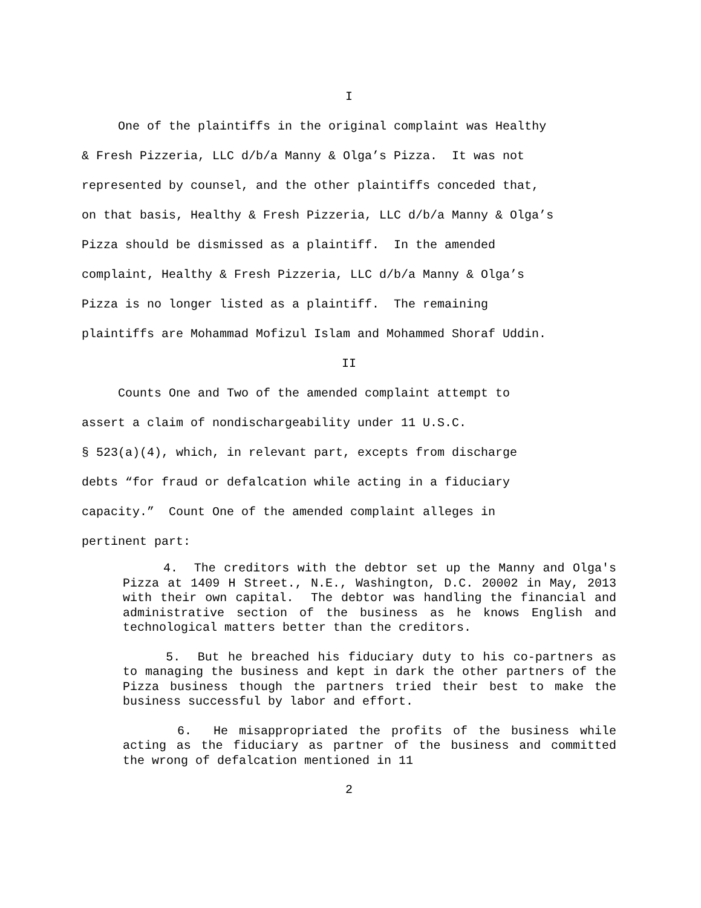I
One of the plaintiffs in the original complaint was Healthy & Fresh Pizzeria, LLC d/b/a Manny & Olga’s Pizza. It was not represented by counsel, and the other plaintiffs conceded that, on that basis, Healthy & Fresh Pizzeria, LLC d/b/a Manny & Olga’s Pizza should be dismissed as a plaintiff. In the amended complaint, Healthy & Fresh Pizzeria, LLC d/b/a Manny & Olga’s Pizza is no longer listed as a plaintiff. The remaining plaintiffs are Mohammad Mofizul Islam and Mohammed Shoraf Uddin.
II
Counts One and Two of the amended complaint attempt to assert a claim of nondischargeability under 11 U.S.C. § 523(a)(4), which, in relevant part, excepts from discharge debts “for fraud or defalcation while acting in a fiduciary capacity.” Count One of the amended complaint alleges in pertinent part:
4. The creditors with the debtor set up the Manny and Olga's Pizza at 1409 H Street., N.E., Washington, D.C. 20002 in May, 2013 with their own capital. The debtor was handling the financial and administrative section of the business as he knows English and technological matters better than the creditors.
5. But he breached his fiduciary duty to his co-partners as to managing the business and kept in dark the other partners of the Pizza business though the partners tried their best to make the business successful by labor and effort.
6. He misappropriated the profits of the business while acting as the fiduciary as partner of the business and committed the wrong of defalcation mentioned in 11
2